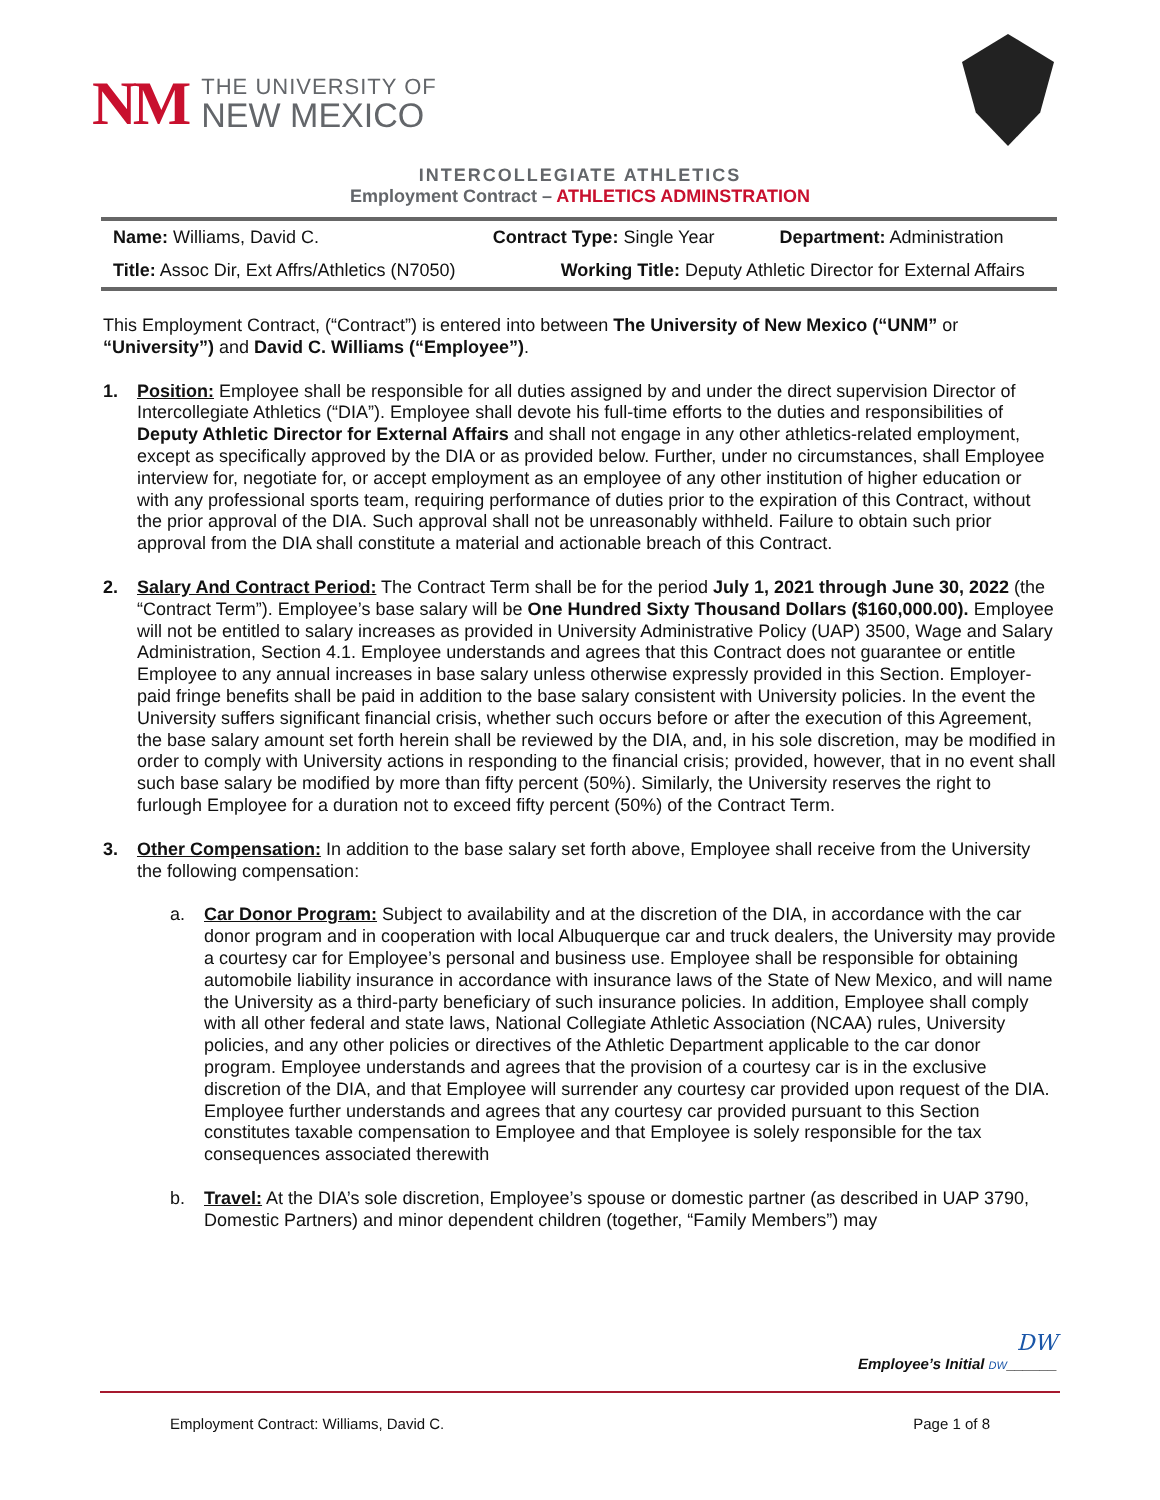NM
THE UNIVERSITY OF
NEW MEXICO
INTERCOLLEGIATE ATHLETICS
Employment Contract – ATHLETICS ADMINSTRATION
| Name: Williams, David C. | Contract Type: Single Year | Department: Administration |
| Title: Assoc Dir, Ext Affrs/Athletics (N7050) | Working Title: Deputy Athletic Director for External Affairs | |
This Employment Contract, (“Contract”) is entered into between The University of New Mexico (“UNM” or “University”) and David C. Williams (“Employee”).
1. Position: Employee shall be responsible for all duties assigned by and under the direct supervision Director of Intercollegiate Athletics (“DIA”). Employee shall devote his full-time efforts to the duties and responsibilities of Deputy Athletic Director for External Affairs and shall not engage in any other athletics-related employment, except as specifically approved by the DIA or as provided below. Further, under no circumstances, shall Employee interview for, negotiate for, or accept employment as an employee of any other institution of higher education or with any professional sports team, requiring performance of duties prior to the expiration of this Contract, without the prior approval of the DIA. Such approval shall not be unreasonably withheld. Failure to obtain such prior approval from the DIA shall constitute a material and actionable breach of this Contract.
2. Salary And Contract Period: The Contract Term shall be for the period July 1, 2021 through June 30, 2022 (the “Contract Term”). Employee’s base salary will be One Hundred Sixty Thousand Dollars ($160,000.00). Employee will not be entitled to salary increases as provided in University Administrative Policy (UAP) 3500, Wage and Salary Administration, Section 4.1. Employee understands and agrees that this Contract does not guarantee or entitle Employee to any annual increases in base salary unless otherwise expressly provided in this Section. Employer-paid fringe benefits shall be paid in addition to the base salary consistent with University policies. In the event the University suffers significant financial crisis, whether such occurs before or after the execution of this Agreement, the base salary amount set forth herein shall be reviewed by the DIA, and, in his sole discretion, may be modified in order to comply with University actions in responding to the financial crisis; provided, however, that in no event shall such base salary be modified by more than fifty percent (50%). Similarly, the University reserves the right to furlough Employee for a duration not to exceed fifty percent (50%) of the Contract Term.
3. Other Compensation: In addition to the base salary set forth above, Employee shall receive from the University the following compensation:
a. Car Donor Program: Subject to availability and at the discretion of the DIA, in accordance with the car donor program and in cooperation with local Albuquerque car and truck dealers, the University may provide a courtesy car for Employee’s personal and business use. Employee shall be responsible for obtaining automobile liability insurance in accordance with insurance laws of the State of New Mexico, and will name the University as a third-party beneficiary of such insurance policies. In addition, Employee shall comply with all other federal and state laws, National Collegiate Athletic Association (NCAA) rules, University policies, and any other policies or directives of the Athletic Department applicable to the car donor program. Employee understands and agrees that the provision of a courtesy car is in the exclusive discretion of the DIA, and that Employee will surrender any courtesy car provided upon request of the DIA. Employee further understands and agrees that any courtesy car provided pursuant to this Section constitutes taxable compensation to Employee and that Employee is solely responsible for the tax consequences associated therewith
b. Travel: At the DIA’s sole discretion, Employee’s spouse or domestic partner (as described in UAP 3790, Domestic Partners) and minor dependent children (together, “Family Members”) may
DW
Employee’s Initial DW______
Employment Contract: Williams, David C. Page 1 of 8